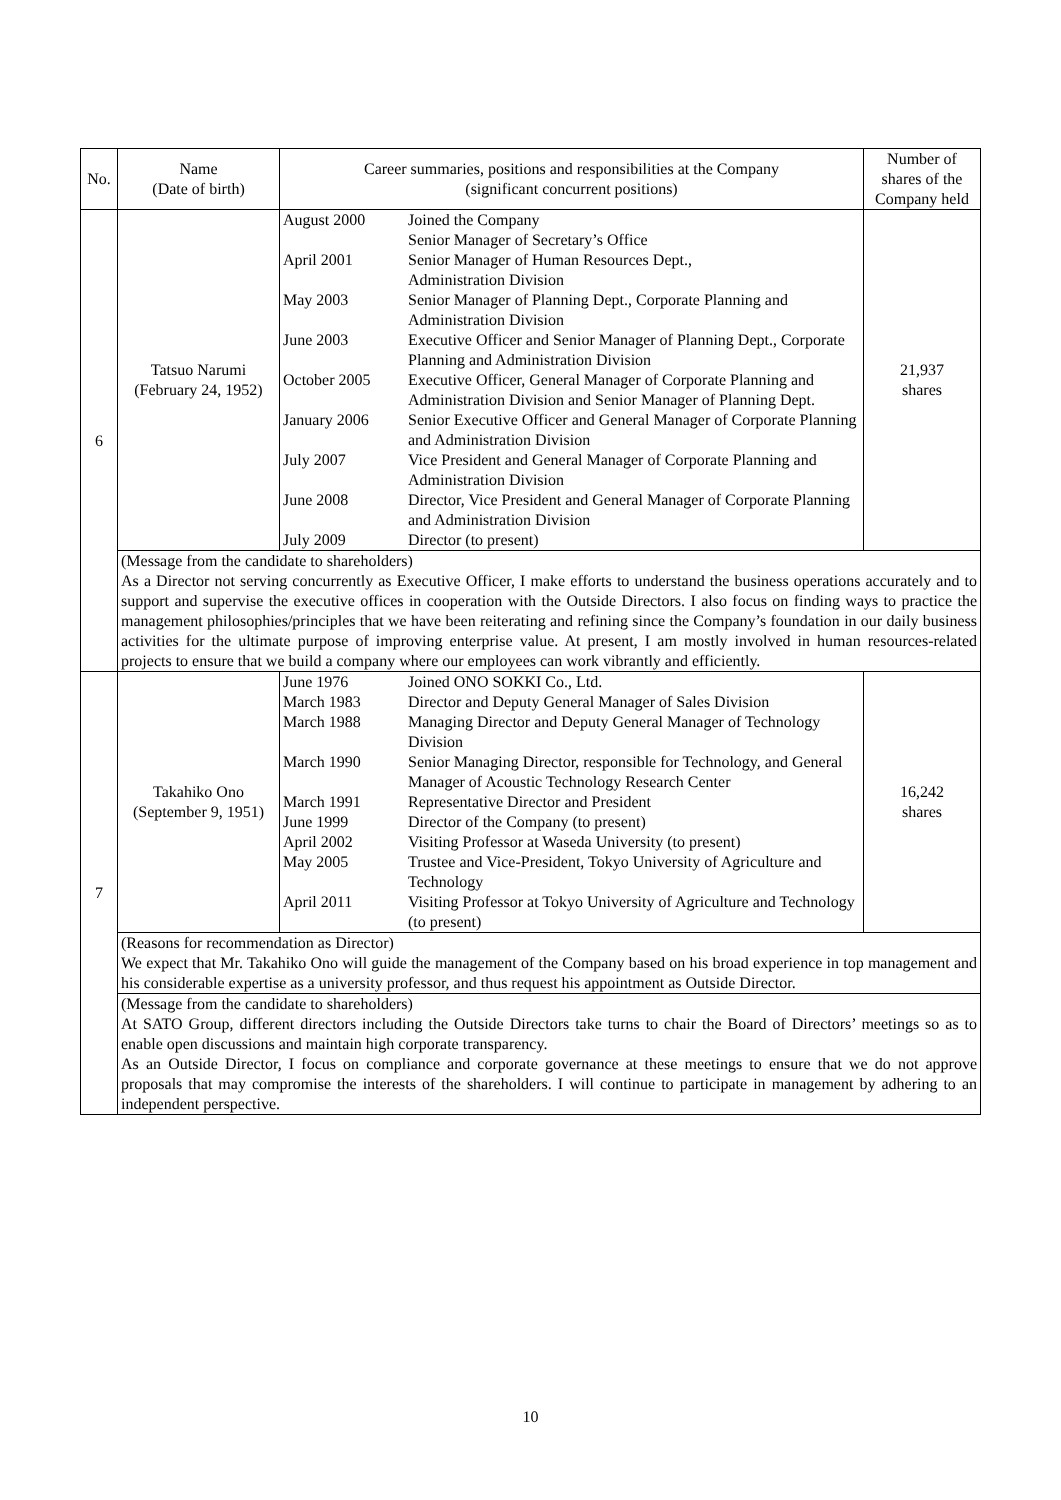| No. | Name (Date of birth) | Career summaries, positions and responsibilities at the Company (significant concurrent positions) | Number of shares of the Company held |
| --- | --- | --- | --- |
| 6 | Tatsuo Narumi (February 24, 1952) | / August 2000 / Joined the Company Senior Manager of Secretary’s Office / / April 2001 / Senior Manager of Human Resources Dept., Administration Division / / May 2003 / Senior Manager of Planning Dept., Corporate Planning and Administration Division / / June 2003 / Executive Officer and Senior Manager of Planning Dept., Corporate Planning and Administration Division / / October 2005 / Executive Officer, General Manager of Corporate Planning and Administration Division and Senior Manager of Planning Dept. / / January 2006 / Senior Executive Officer and General Manager of Corporate Planning and Administration Division / / July 2007 / Vice President and General Manager of Corporate Planning and Administration Division / / June 2008 / Director, Vice President and General Manager of Corporate Planning and Administration Division / / July 2009 / Director (to present) / | 21,937 shares |
| | (Message from the candidate to shareholders) As a Director not serving concurrently as Executive Officer, I make efforts to understand the business operations accurately and to support and supervise the executive offices in cooperation with the Outside Directors. I also focus on finding ways to practice the management philosophies/principles that we have been reiterating and refining since the Company’s foundation in our daily business activities for the ultimate purpose of improving enterprise value. At present, I am mostly involved in human resources-related projects to ensure that we build a company where our employees can work vibrantly and efficiently. | | |
| 7 | Takahiko Ono (September 9, 1951) | / June 1976 / Joined ONO SOKKI Co., Ltd. / / March 1983 / Director and Deputy General Manager of Sales Division / / March 1988 / Managing Director and Deputy General Manager of Technology Division / / March 1990 / Senior Managing Director, responsible for Technology, and General Manager of Acoustic Technology Research Center / / March 1991 / Representative Director and President / / June 1999 / Director of the Company (to present) / / April 2002 / Visiting Professor at Waseda University (to present) / / May 2005 / Trustee and Vice-President, Tokyo University of Agriculture and Technology / / April 2011 / Visiting Professor at Tokyo University of Agriculture and Technology (to present) / | 16,242 shares |
| | (Reasons for recommendation as Director) We expect that Mr. Takahiko Ono will guide the management of the Company based on his broad experience in top management and his considerable expertise as a university professor, and thus request his appointment as Outside Director. | | |
| | (Message from the candidate to shareholders) At SATO Group, different directors including the Outside Directors take turns to chair the Board of Directors’ meetings so as to enable open discussions and maintain high corporate transparency. As an Outside Director, I focus on compliance and corporate governance at these meetings to ensure that we do not approve proposals that may compromise the interests of the shareholders. I will continue to participate in management by adhering to an independent perspective. | | |
10